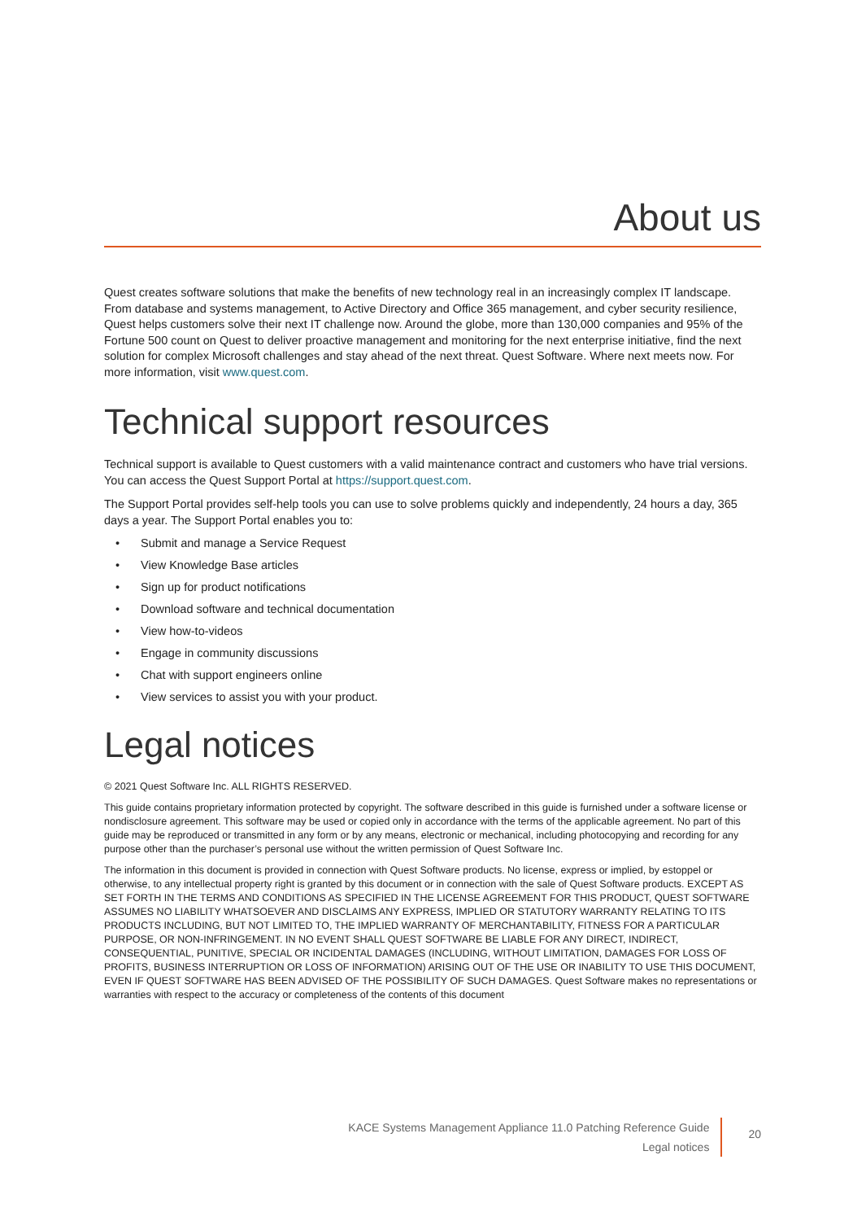About us
Quest creates software solutions that make the benefits of new technology real in an increasingly complex IT landscape. From database and systems management, to Active Directory and Office 365 management, and cyber security resilience, Quest helps customers solve their next IT challenge now. Around the globe, more than 130,000 companies and 95% of the Fortune 500 count on Quest to deliver proactive management and monitoring for the next enterprise initiative, find the next solution for complex Microsoft challenges and stay ahead of the next threat. Quest Software. Where next meets now. For more information, visit www.quest.com.
Technical support resources
Technical support is available to Quest customers with a valid maintenance contract and customers who have trial versions. You can access the Quest Support Portal at https://support.quest.com.
The Support Portal provides self-help tools you can use to solve problems quickly and independently, 24 hours a day, 365 days a year. The Support Portal enables you to:
• Submit and manage a Service Request
• View Knowledge Base articles
• Sign up for product notifications
• Download software and technical documentation
• View how-to-videos
• Engage in community discussions
• Chat with support engineers online
• View services to assist you with your product.
Legal notices
© 2021 Quest Software Inc. ALL RIGHTS RESERVED.
This guide contains proprietary information protected by copyright. The software described in this guide is furnished under a software license or nondisclosure agreement. This software may be used or copied only in accordance with the terms of the applicable agreement. No part of this guide may be reproduced or transmitted in any form or by any means, electronic or mechanical, including photocopying and recording for any purpose other than the purchaser’s personal use without the written permission of Quest Software Inc.
The information in this document is provided in connection with Quest Software products. No license, express or implied, by estoppel or otherwise, to any intellectual property right is granted by this document or in connection with the sale of Quest Software products. EXCEPT AS SET FORTH IN THE TERMS AND CONDITIONS AS SPECIFIED IN THE LICENSE AGREEMENT FOR THIS PRODUCT, QUEST SOFTWARE ASSUMES NO LIABILITY WHATSOEVER AND DISCLAIMS ANY EXPRESS, IMPLIED OR STATUTORY WARRANTY RELATING TO ITS PRODUCTS INCLUDING, BUT NOT LIMITED TO, THE IMPLIED WARRANTY OF MERCHANTABILITY, FITNESS FOR A PARTICULAR PURPOSE, OR NON-INFRINGEMENT. IN NO EVENT SHALL QUEST SOFTWARE BE LIABLE FOR ANY DIRECT, INDIRECT, CONSEQUENTIAL, PUNITIVE, SPECIAL OR INCIDENTAL DAMAGES (INCLUDING, WITHOUT LIMITATION, DAMAGES FOR LOSS OF PROFITS, BUSINESS INTERRUPTION OR LOSS OF INFORMATION) ARISING OUT OF THE USE OR INABILITY TO USE THIS DOCUMENT, EVEN IF QUEST SOFTWARE HAS BEEN ADVISED OF THE POSSIBILITY OF SUCH DAMAGES. Quest Software makes no representations or warranties with respect to the accuracy or completeness of the contents of this document
KACE Systems Management Appliance 11.0 Patching Reference Guide
Legal notices
20